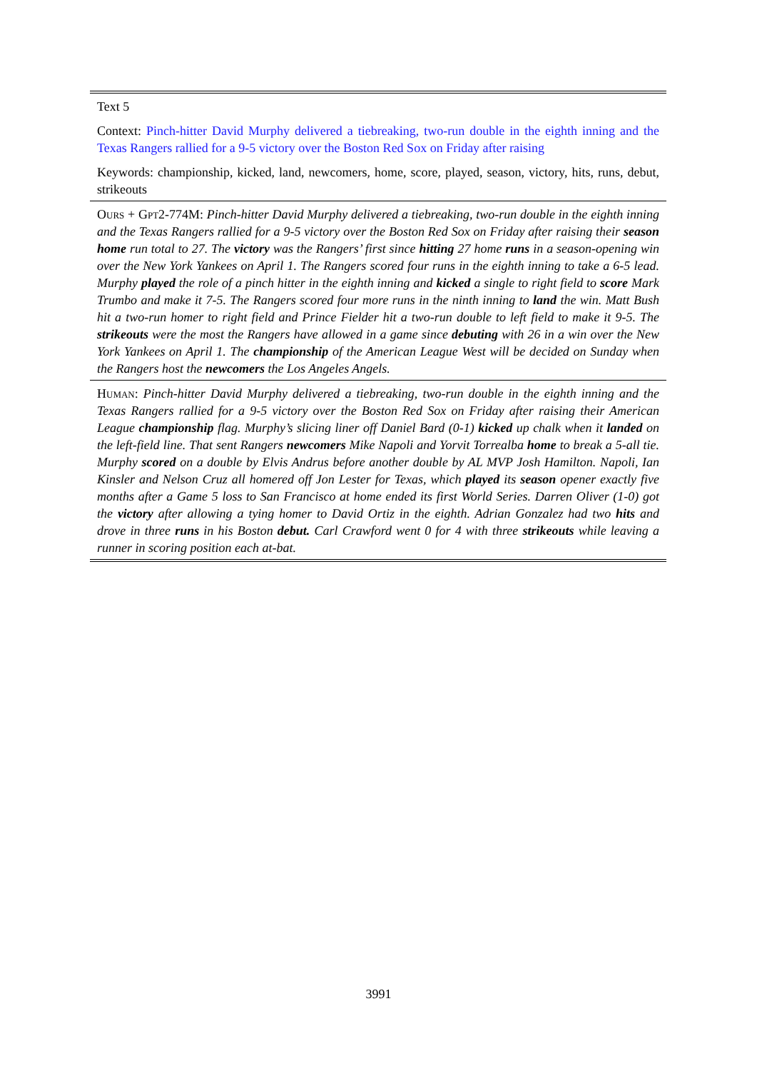| Text 5 |
| Context: Pinch-hitter David Murphy delivered a tiebreaking, two-run double in the eighth inning and the Texas Rangers rallied for a 9-5 victory over the Boston Red Sox on Friday after raising |
| Keywords: championship, kicked, land, newcomers, home, score, played, season, victory, hits, runs, debut, strikeouts |
| Ours + Gpt2 -774M: Pinch-hitter David Murphy delivered a tiebreaking, two-run double in the eighth inning and the Texas Rangers rallied for a 9-5 victory over the Boston Red Sox on Friday after raising their season home run total to 27. The victory was the Rangers’ first since hitting 27 home runs in a season-opening win over the New York Yankees on April 1. The Rangers scored four runs in the eighth inning to take a 6-5 lead. Murphy played the role of a pinch hitter in the eighth inning and kicked a single to right field to score Mark Trumbo and make it 7-5. The Rangers scored four more runs in the ninth inning to land the win. Matt Bush hit a two-run homer to right field and Prince Fielder hit a two-run double to left field to make it 9-5. The strikeouts were the most the Rangers have allowed in a game since debuting with 26 in a win over the New York Yankees on April 1. The championship of the American League West will be decided on Sunday when the Rangers host the newcomers the Los Angeles Angels. |
| Human : Pinch-hitter David Murphy delivered a tiebreaking, two-run double in the eighth inning and the Texas Rangers rallied for a 9-5 victory over the Boston Red Sox on Friday after raising their American League championship flag. Murphy’s slicing liner off Daniel Bard (0-1) kicked up chalk when it landed on the left-field line. That sent Rangers newcomers Mike Napoli and Yorvit Torrealba home to break a 5-all tie. Murphy scored on a double by Elvis Andrus before another double by AL MVP Josh Hamilton. Napoli, Ian Kinsler and Nelson Cruz all homered off Jon Lester for Texas, which played its season opener exactly five months after a Game 5 loss to San Francisco at home ended its first World Series. Darren Oliver (1-0) got the victory after allowing a tying homer to David Ortiz in the eighth. Adrian Gonzalez had two hits and drove in three runs in his Boston debut. Carl Crawford went 0 for 4 with three strikeouts while leaving a runner in scoring position each at-bat. |
3991